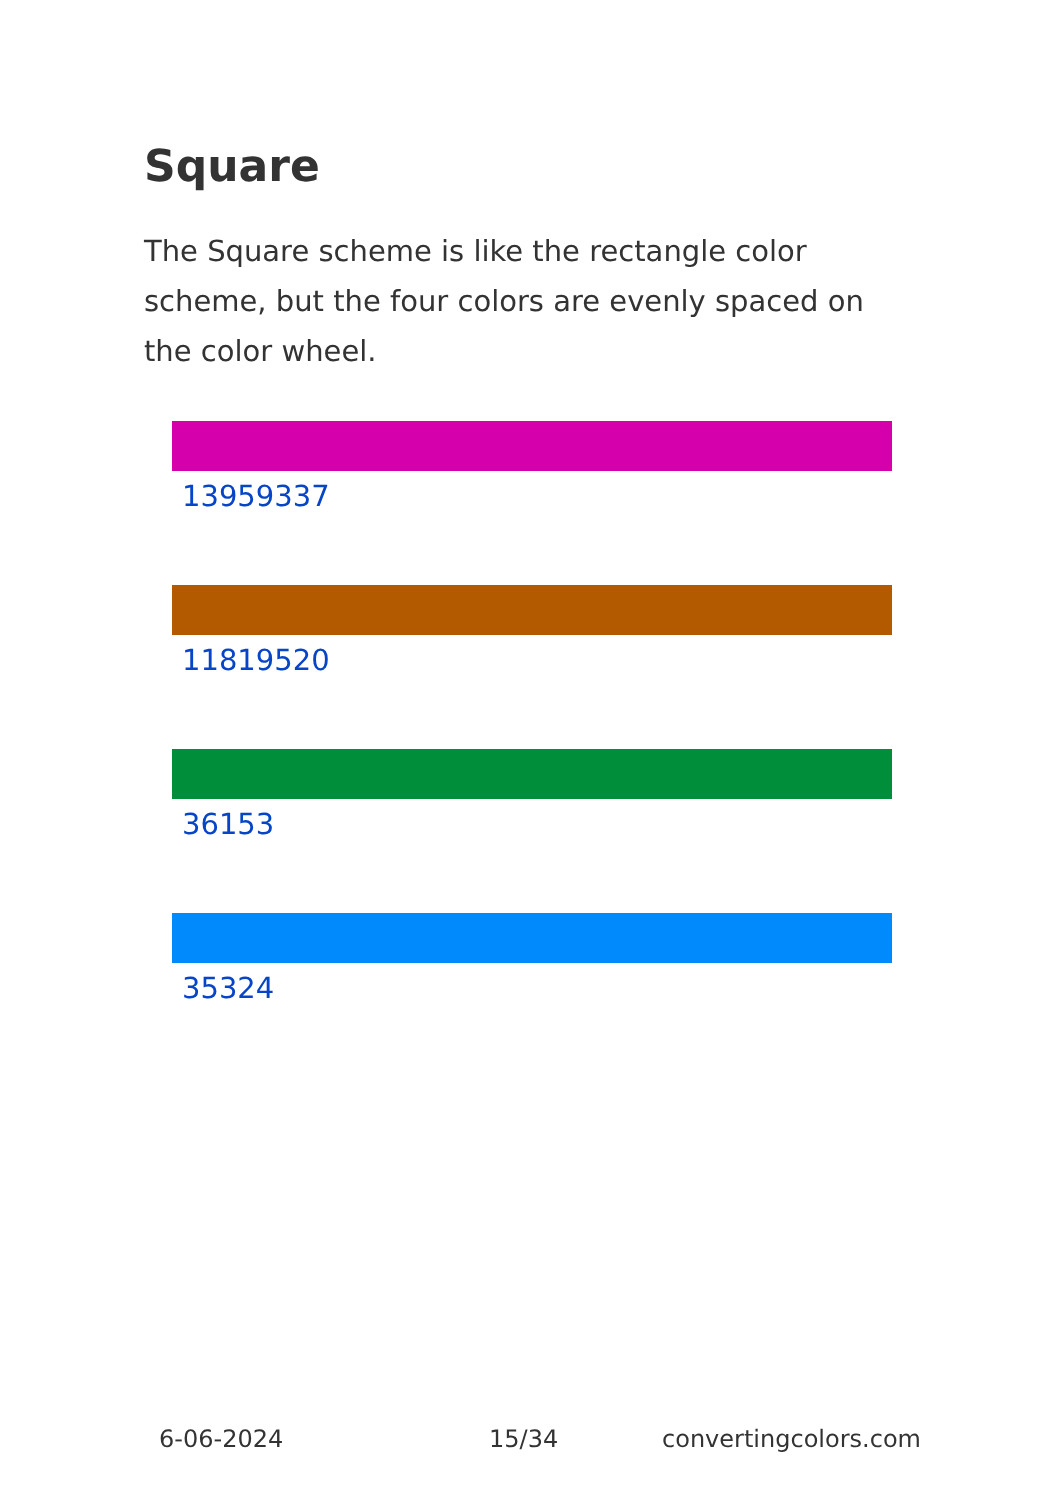Square
The Square scheme is like the rectangle color scheme, but the four colors are evenly spaced on the color wheel.
13959337
11819520
36153
35324
6-06-2024 15/34 convertingcolors.com